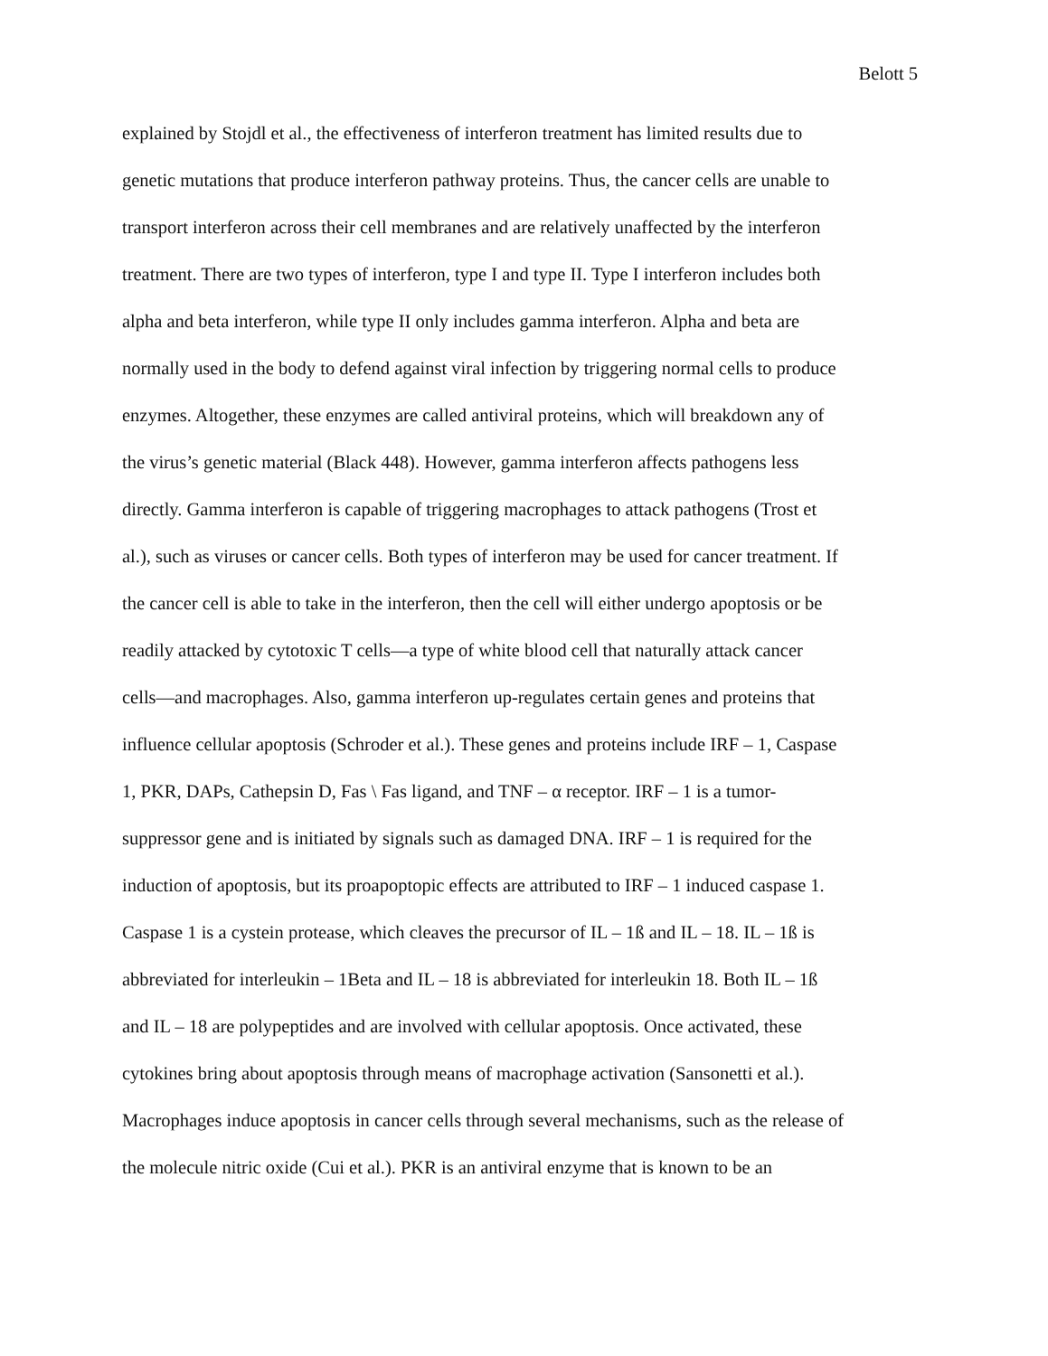Belott 5
explained by Stojdl et al., the effectiveness of interferon treatment has limited results due to
genetic mutations that produce interferon pathway proteins. Thus, the cancer cells are unable to
transport interferon across their cell membranes and are relatively unaffected by the interferon
treatment. There are two types of interferon, type I and type II. Type I interferon includes both
alpha and beta interferon, while type II only includes gamma interferon. Alpha and beta are
normally used in the body to defend against viral infection by triggering normal cells to produce
enzymes. Altogether, these enzymes are called antiviral proteins, which will breakdown any of
the virus’s genetic material (Black 448). However, gamma interferon affects pathogens less
directly. Gamma interferon is capable of triggering macrophages to attack pathogens (Trost et
al.), such as viruses or cancer cells. Both types of interferon may be used for cancer treatment. If
the cancer cell is able to take in the interferon, then the cell will either undergo apoptosis or be
readily attacked by cytotoxic T cells—a type of white blood cell that naturally attack cancer
cells—and macrophages. Also, gamma interferon up-regulates certain genes and proteins that
influence cellular apoptosis (Schroder et al.). These genes and proteins include IRF – 1, Caspase
1, PKR, DAPs, Cathepsin D, Fas \ Fas ligand, and TNF – α receptor. IRF – 1 is a tumor-
suppressor gene and is initiated by signals such as damaged DNA. IRF – 1 is required for the
induction of apoptosis, but its proapoptopic effects are attributed to IRF – 1 induced caspase 1.
Caspase 1 is a cystein protease, which cleaves the precursor of IL – 1ß and IL – 18. IL – 1ß is
abbreviated for interleukin – 1Beta and IL – 18 is abbreviated for interleukin 18. Both IL – 1ß
and IL – 18 are polypeptides and are involved with cellular apoptosis. Once activated, these
cytokines bring about apoptosis through means of macrophage activation (Sansonetti et al.).
Macrophages induce apoptosis in cancer cells through several mechanisms, such as the release of
the molecule nitric oxide (Cui et al.). PKR is an antiviral enzyme that is known to be an